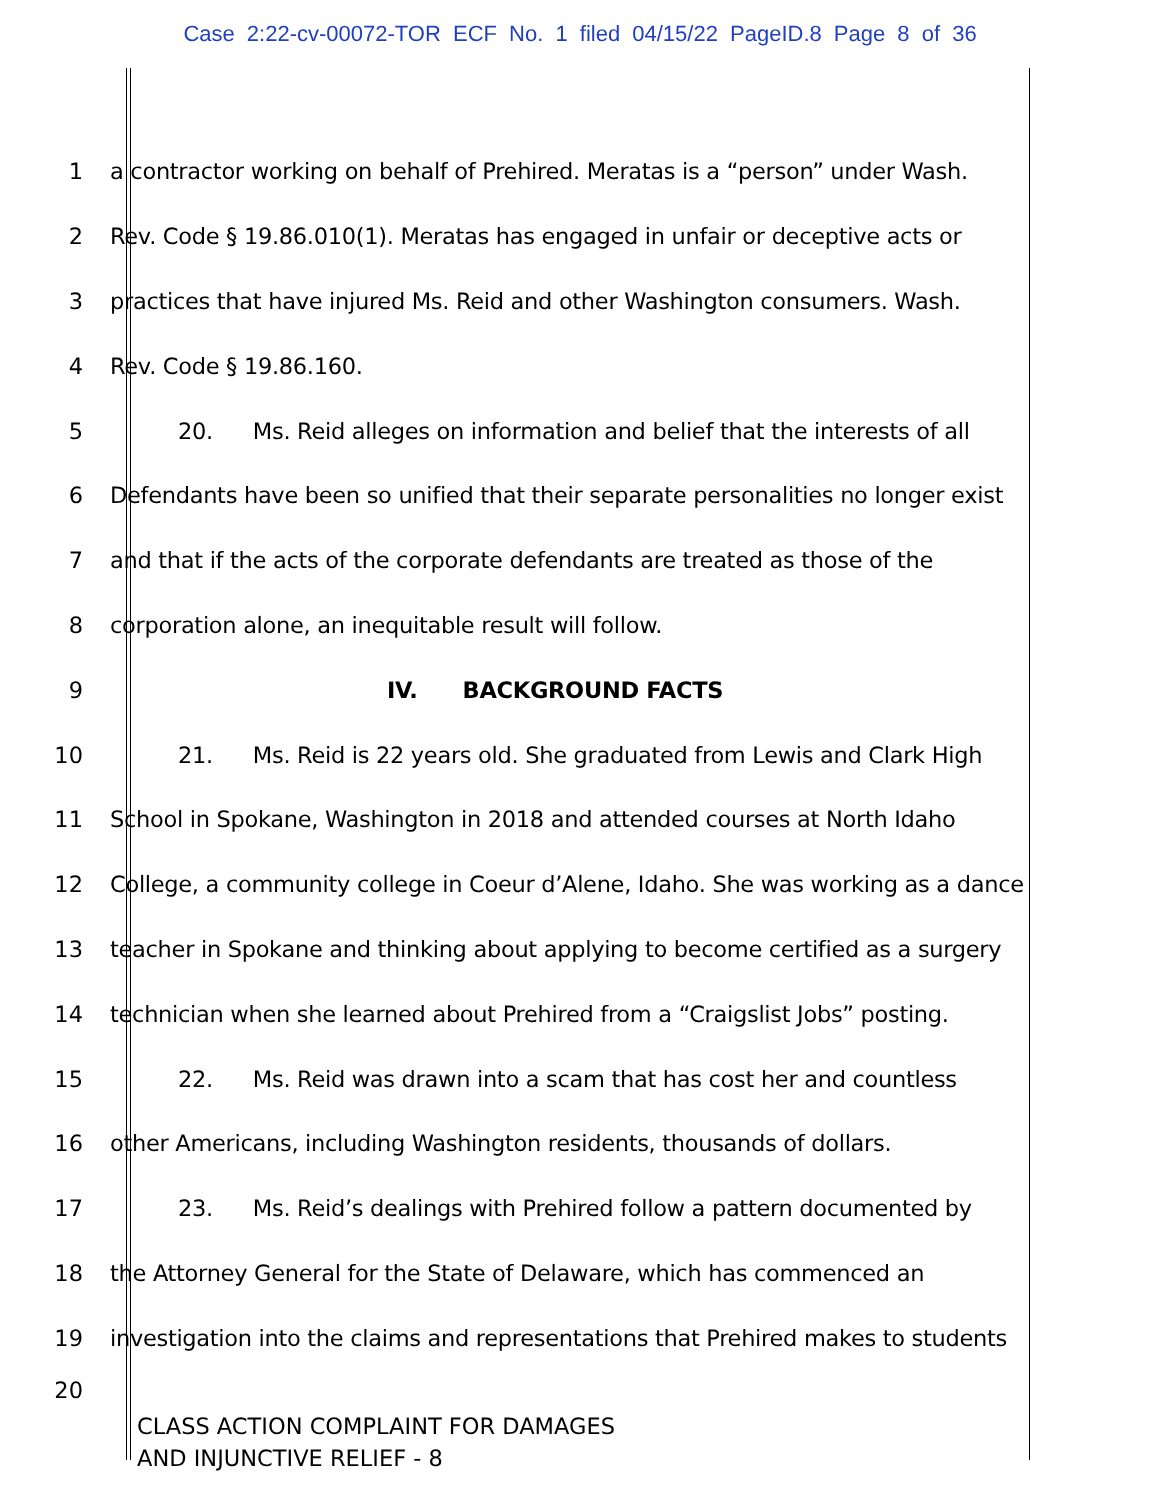Case 2:22-cv-00072-TOR ECF No. 1 filed 04/15/22 PageID.8 Page 8 of 36
1 a contractor working on behalf of Prehired. Meratas is a “person” under Wash.
2 Rev. Code § 19.86.010(1). Meratas has engaged in unfair or deceptive acts or
3 practices that have injured Ms. Reid and other Washington consumers. Wash.
4 Rev. Code § 19.86.160.
5 20. Ms. Reid alleges on information and belief that the interests of all
6 Defendants have been so unified that their separate personalities no longer exist
7 and that if the acts of the corporate defendants are treated as those of the
8 corporation alone, an inequitable result will follow.
9 IV. BACKGROUND FACTS
10 21. Ms. Reid is 22 years old. She graduated from Lewis and Clark High
11 School in Spokane, Washington in 2018 and attended courses at North Idaho
12 College, a community college in Coeur d’Alene, Idaho. She was working as a dance
13 teacher in Spokane and thinking about applying to become certified as a surgery
14 technician when she learned about Prehired from a “Craigslist Jobs” posting.
15 22. Ms. Reid was drawn into a scam that has cost her and countless
16 other Americans, including Washington residents, thousands of dollars.
17 23. Ms. Reid’s dealings with Prehired follow a pattern documented by
18 the Attorney General for the State of Delaware, which has commenced an
19 investigation into the claims and representations that Prehired makes to students
20
CLASS ACTION COMPLAINT FOR DAMAGES
AND INJUNCTIVE RELIEF - 8